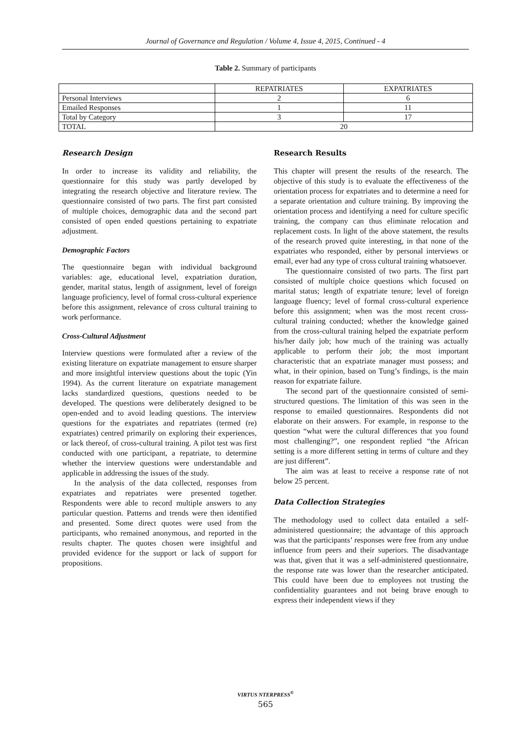Journal of Governance and Regulation / Volume 4, Issue 4, 2015, Continued - 4
Table 2. Summary of participants
| | REPATRIATES | EXPATRIATES |
| Personal Interviews | 2 | 6 |
| Emailed Responses | 1 | 11 |
| Total by Category | 3 | 17 |
| TOTAL | 20 | |
Research Design
In order to increase its validity and reliability, the questionnaire for this study was partly developed by integrating the research objective and literature review. The questionnaire consisted of two parts. The first part consisted of multiple choices, demographic data and the second part consisted of open ended questions pertaining to expatriate adjustment.
Demographic Factors
The questionnaire began with individual background variables: age, educational level, expatriation duration, gender, marital status, length of assignment, level of foreign language proficiency, level of formal cross-cultural experience before this assignment, relevance of cross cultural training to work performance.
Cross-Cultural Adjustment
Interview questions were formulated after a review of the existing literature on expatriate management to ensure sharper and more insightful interview questions about the topic (Yin 1994). As the current literature on expatriate management lacks standardized questions, questions needed to be developed. The questions were deliberately designed to be open-ended and to avoid leading questions. The interview questions for the expatriates and repatriates (termed (re) expatriates) centred primarily on exploring their experiences, or lack thereof, of cross-cultural training. A pilot test was first conducted with one participant, a repatriate, to determine whether the interview questions were understandable and applicable in addressing the issues of the study.
In the analysis of the data collected, responses from expatriates and repatriates were presented together. Respondents were able to record multiple answers to any particular question. Patterns and trends were then identified and presented. Some direct quotes were used from the participants, who remained anonymous, and reported in the results chapter. The quotes chosen were insightful and provided evidence for the support or lack of support for propositions.
Research Results
This chapter will present the results of the research. The objective of this study is to evaluate the effectiveness of the orientation process for expatriates and to determine a need for a separate orientation and culture training. By improving the orientation process and identifying a need for culture specific training, the company can thus eliminate relocation and replacement costs. In light of the above statement, the results of the research proved quite interesting, in that none of the expatriates who responded, either by personal interviews or email, ever had any type of cross cultural training whatsoever.
The questionnaire consisted of two parts. The first part consisted of multiple choice questions which focused on marital status; length of expatriate tenure; level of foreign language fluency; level of formal cross-cultural experience before this assignment; when was the most recent cross-cultural training conducted; whether the knowledge gained from the cross-cultural training helped the expatriate perform his/her daily job; how much of the training was actually applicable to perform their job; the most important characteristic that an expatriate manager must possess; and what, in their opinion, based on Tung’s findings, is the main reason for expatriate failure.
The second part of the questionnaire consisted of semi-structured questions. The limitation of this was seen in the response to emailed questionnaires. Respondents did not elaborate on their answers. For example, in response to the question “what were the cultural differences that you found most challenging?”, one respondent replied “the African setting is a more different setting in terms of culture and they are just different”.
The aim was at least to receive a response rate of not below 25 percent.
Data Collection Strategies
The methodology used to collect data entailed a self-administered questionnaire; the advantage of this approach was that the participants’ responses were free from any undue influence from peers and their superiors. The disadvantage was that, given that it was a self-administered questionnaire, the response rate was lower than the researcher anticipated. This could have been due to employees not trusting the confidentiality guarantees and not being brave enough to express their independent views if they
VIRTUS NTERPRESS<sup>®</sup>
565